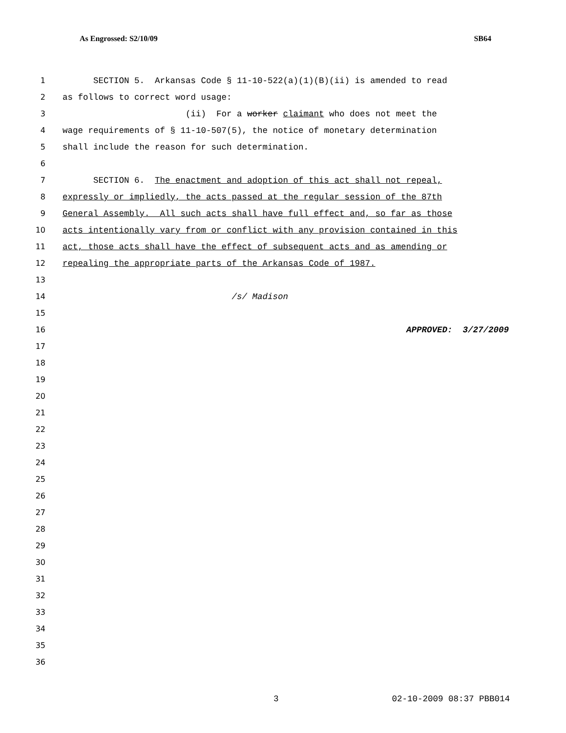As Engrossed: S2/10/09 SB64
1 SECTION 5. Arkansas Code § 11-10-522(a)(1)(B)(ii) is amended to read
2 as follows to correct word usage:
3 (ii) For a worker claimant who does not meet the
4 wage requirements of § 11-10-507(5), the notice of monetary determination
5 shall include the reason for such determination.
6
7 SECTION 6. The enactment and adoption of this act shall not repeal,
8 expressly or impliedly, the acts passed at the regular session of the 87th
9 General Assembly. All such acts shall have full effect and, so far as those
10 acts intentionally vary from or conflict with any provision contained in this
11 act, those acts shall have the effect of subsequent acts and as amending or
12 repealing the appropriate parts of the Arkansas Code of 1987.
13
14 /s/ Madison
15
16 APPROVED: 3/27/2009
17
18
19
20
21
22
23
24
25
26
27
28
29
30
31
32
33
34
35
36
3 02-10-2009 08:37 PBB014